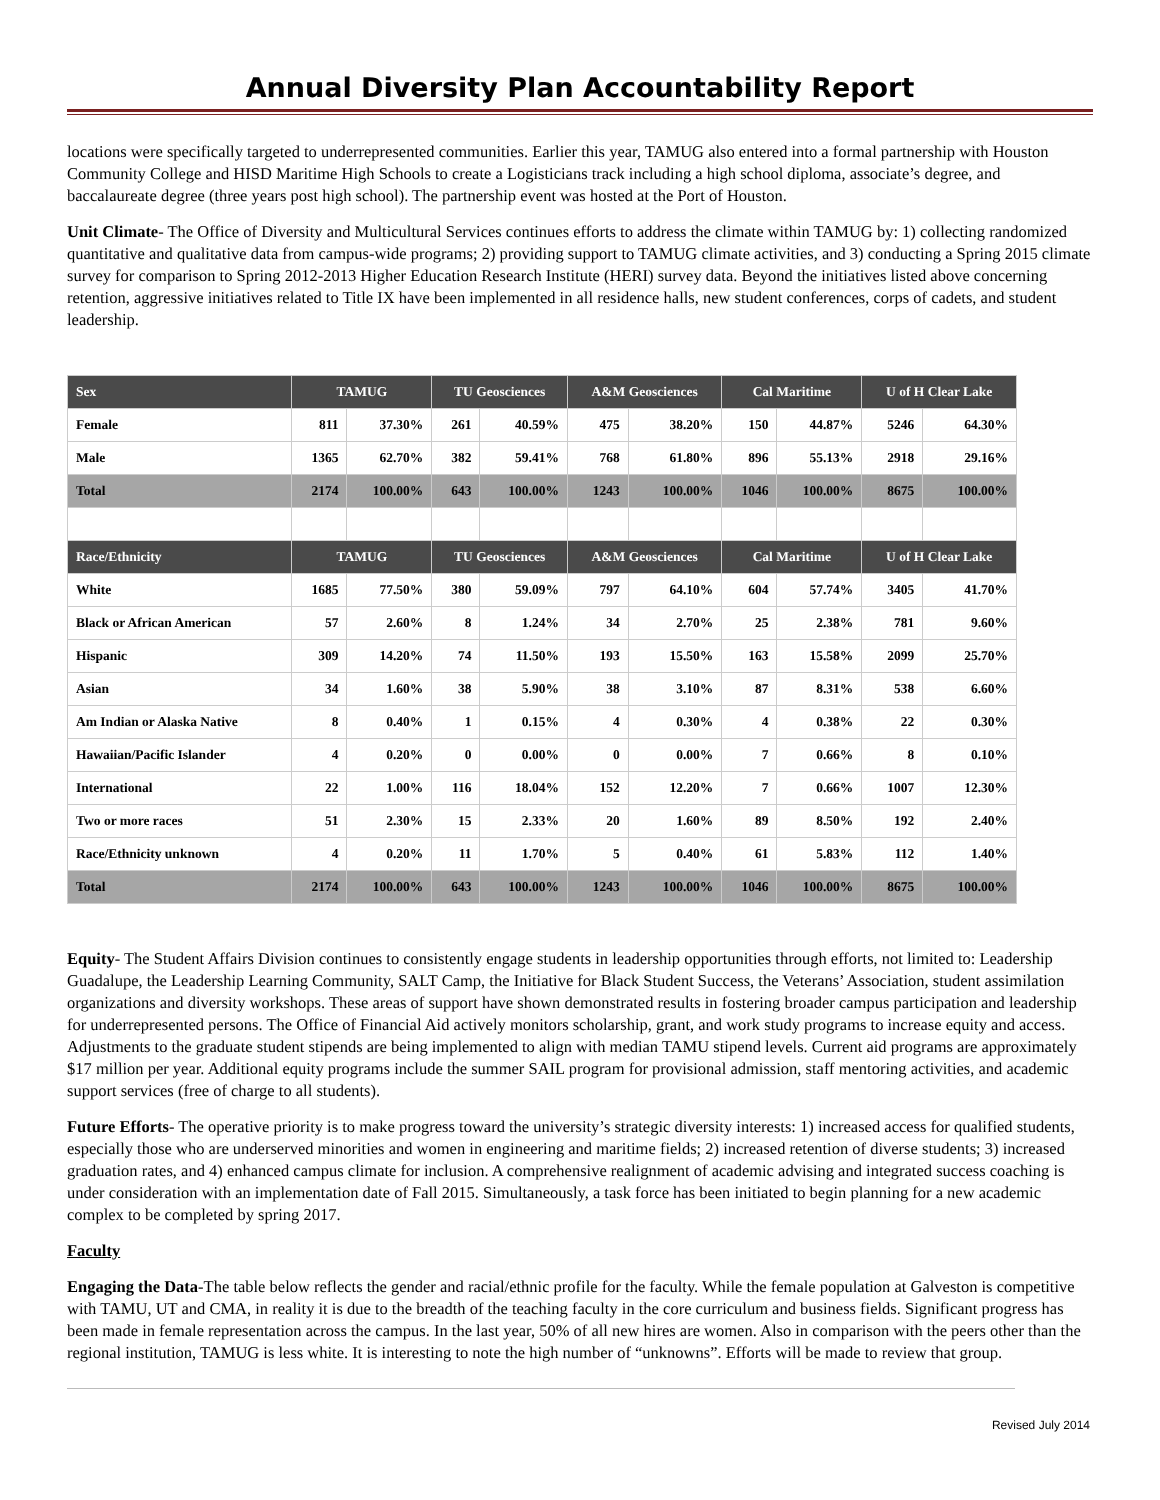Annual Diversity Plan Accountability Report
locations were specifically targeted to underrepresented communities. Earlier this year, TAMUG also entered into a formal partnership with Houston Community College and HISD Maritime High Schools to create a Logisticians track including a high school diploma, associate’s degree, and baccalaureate degree (three years post high school). The partnership event was hosted at the Port of Houston.
Unit Climate- The Office of Diversity and Multicultural Services continues efforts to address the climate within TAMUG by: 1) collecting randomized quantitative and qualitative data from campus-wide programs; 2) providing support to TAMUG climate activities, and 3) conducting a Spring 2015 climate survey for comparison to Spring 2012-2013 Higher Education Research Institute (HERI) survey data. Beyond the initiatives listed above concerning retention, aggressive initiatives related to Title IX have been implemented in all residence halls, new student conferences, corps of cadets, and student leadership.
| Sex | TAMUG | | TU Geosciences | | A&M Geosciences | | Cal Maritime | | U of H Clear Lake | |
| --- | --- | --- | --- | --- | --- | --- | --- | --- | --- | --- |
| Female | 811 | 37.30% | 261 | 40.59% | 475 | 38.20% | 150 | 44.87% | 5246 | 64.30% |
| Male | 1365 | 62.70% | 382 | 59.41% | 768 | 61.80% | 896 | 55.13% | 2918 | 29.16% |
| Total | 2174 | 100.00% | 643 | 100.00% | 1243 | 100.00% | 1046 | 100.00% | 8675 | 100.00% |
| Race/Ethnicity | TAMUG | | TU Geosciences | | A&M Geosciences | | Cal Maritime | | U of H Clear Lake | |
| White | 1685 | 77.50% | 380 | 59.09% | 797 | 64.10% | 604 | 57.74% | 3405 | 41.70% |
| Black or African American | 57 | 2.60% | 8 | 1.24% | 34 | 2.70% | 25 | 2.38% | 781 | 9.60% |
| Hispanic | 309 | 14.20% | 74 | 11.50% | 193 | 15.50% | 163 | 15.58% | 2099 | 25.70% |
| Asian | 34 | 1.60% | 38 | 5.90% | 38 | 3.10% | 87 | 8.31% | 538 | 6.60% |
| Am Indian or Alaska Native | 8 | 0.40% | 1 | 0.15% | 4 | 0.30% | 4 | 0.38% | 22 | 0.30% |
| Hawaiian/Pacific Islander | 4 | 0.20% | 0 | 0.00% | 0 | 0.00% | 7 | 0.66% | 8 | 0.10% |
| International | 22 | 1.00% | 116 | 18.04% | 152 | 12.20% | 7 | 0.66% | 1007 | 12.30% |
| Two or more races | 51 | 2.30% | 15 | 2.33% | 20 | 1.60% | 89 | 8.50% | 192 | 2.40% |
| Race/Ethnicity unknown | 4 | 0.20% | 11 | 1.70% | 5 | 0.40% | 61 | 5.83% | 112 | 1.40% |
| Total | 2174 | 100.00% | 643 | 100.00% | 1243 | 100.00% | 1046 | 100.00% | 8675 | 100.00% |
Equity- The Student Affairs Division continues to consistently engage students in leadership opportunities through efforts, not limited to: Leadership Guadalupe, the Leadership Learning Community, SALT Camp, the Initiative for Black Student Success, the Veterans’ Association, student assimilation organizations and diversity workshops. These areas of support have shown demonstrated results in fostering broader campus participation and leadership for underrepresented persons. The Office of Financial Aid actively monitors scholarship, grant, and work study programs to increase equity and access. Adjustments to the graduate student stipends are being implemented to align with median TAMU stipend levels. Current aid programs are approximately $17 million per year. Additional equity programs include the summer SAIL program for provisional admission, staff mentoring activities, and academic support services (free of charge to all students).
Future Efforts- The operative priority is to make progress toward the university’s strategic diversity interests: 1) increased access for qualified students, especially those who are underserved minorities and women in engineering and maritime fields; 2) increased retention of diverse students; 3) increased graduation rates, and 4) enhanced campus climate for inclusion. A comprehensive realignment of academic advising and integrated success coaching is under consideration with an implementation date of Fall 2015. Simultaneously, a task force has been initiated to begin planning for a new academic complex to be completed by spring 2017.
Faculty
Engaging the Data-The table below reflects the gender and racial/ethnic profile for the faculty. While the female population at Galveston is competitive with TAMU, UT and CMA, in reality it is due to the breadth of the teaching faculty in the core curriculum and business fields. Significant progress has been made in female representation across the campus. In the last year, 50% of all new hires are women. Also in comparison with the peers other than the regional institution, TAMUG is less white. It is interesting to note the high number of “unknowns”. Efforts will be made to review that group.
Revised July 2014